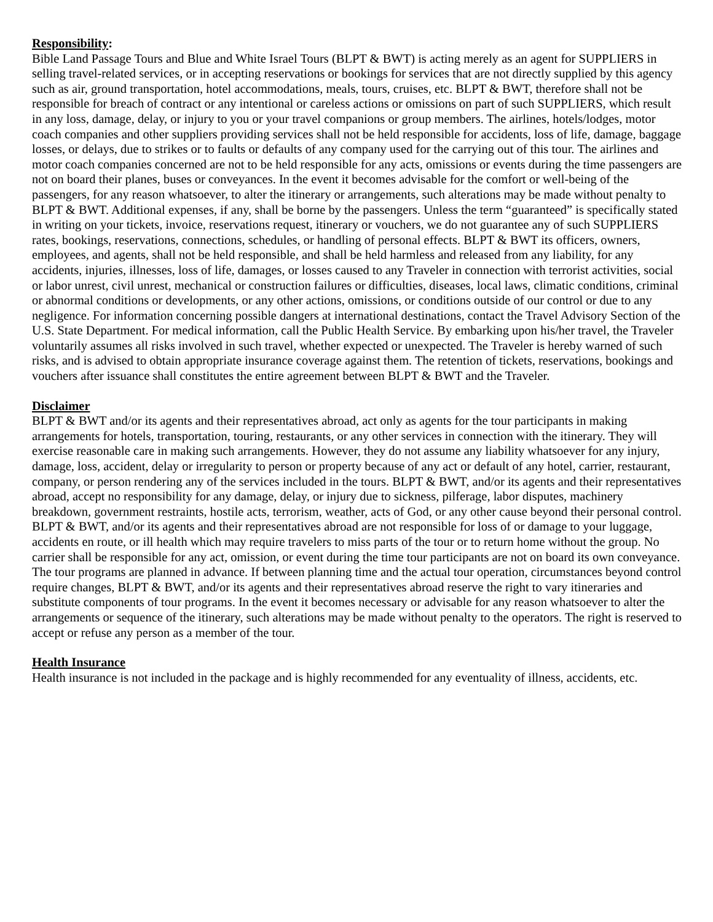Responsibility:
Bible Land Passage Tours and Blue and White Israel Tours (BLPT & BWT) is acting merely as an agent for SUPPLIERS in selling travel-related services, or in accepting reservations or bookings for services that are not directly supplied by this agency such as air, ground transportation, hotel accommodations, meals, tours, cruises, etc. BLPT & BWT, therefore shall not be responsible for breach of contract or any intentional or careless actions or omissions on part of such SUPPLIERS, which result in any loss, damage, delay, or injury to you or your travel companions or group members. The airlines, hotels/lodges, motor coach companies and other suppliers providing services shall not be held responsible for accidents, loss of life, damage, baggage losses, or delays, due to strikes or to faults or defaults of any company used for the carrying out of this tour. The airlines and motor coach companies concerned are not to be held responsible for any acts, omissions or events during the time passengers are not on board their planes, buses or conveyances. In the event it becomes advisable for the comfort or well-being of the passengers, for any reason whatsoever, to alter the itinerary or arrangements, such alterations may be made without penalty to BLPT & BWT. Additional expenses, if any, shall be borne by the passengers. Unless the term “guaranteed” is specifically stated in writing on your tickets, invoice, reservations request, itinerary or vouchers, we do not guarantee any of such SUPPLIERS rates, bookings, reservations, connections, schedules, or handling of personal effects. BLPT & BWT its officers, owners, employees, and agents, shall not be held responsible, and shall be held harmless and released from any liability, for any accidents, injuries, illnesses, loss of life, damages, or losses caused to any Traveler in connection with terrorist activities, social or labor unrest, civil unrest, mechanical or construction failures or difficulties, diseases, local laws, climatic conditions, criminal or abnormal conditions or developments, or any other actions, omissions, or conditions outside of our control or due to any negligence. For information concerning possible dangers at international destinations, contact the Travel Advisory Section of the U.S. State Department. For medical information, call the Public Health Service. By embarking upon his/her travel, the Traveler voluntarily assumes all risks involved in such travel, whether expected or unexpected. The Traveler is hereby warned of such risks, and is advised to obtain appropriate insurance coverage against them. The retention of tickets, reservations, bookings and vouchers after issuance shall constitutes the entire agreement between BLPT & BWT and the Traveler.
Disclaimer
BLPT & BWT and/or its agents and their representatives abroad, act only as agents for the tour participants in making arrangements for hotels, transportation, touring, restaurants, or any other services in connection with the itinerary. They will exercise reasonable care in making such arrangements. However, they do not assume any liability whatsoever for any injury, damage, loss, accident, delay or irregularity to person or property because of any act or default of any hotel, carrier, restaurant, company, or person rendering any of the services included in the tours. BLPT & BWT, and/or its agents and their representatives abroad, accept no responsibility for any damage, delay, or injury due to sickness, pilferage, labor disputes, machinery breakdown, government restraints, hostile acts, terrorism, weather, acts of God, or any other cause beyond their personal control. BLPT & BWT, and/or its agents and their representatives abroad are not responsible for loss of or damage to your luggage, accidents en route, or ill health which may require travelers to miss parts of the tour or to return home without the group. No carrier shall be responsible for any act, omission, or event during the time tour participants are not on board its own conveyance. The tour programs are planned in advance. If between planning time and the actual tour operation, circumstances beyond control require changes, BLPT & BWT, and/or its agents and their representatives abroad reserve the right to vary itineraries and substitute components of tour programs. In the event it becomes necessary or advisable for any reason whatsoever to alter the arrangements or sequence of the itinerary, such alterations may be made without penalty to the operators. The right is reserved to accept or refuse any person as a member of the tour.
Health Insurance
Health insurance is not included in the package and is highly recommended for any eventuality of illness, accidents, etc.